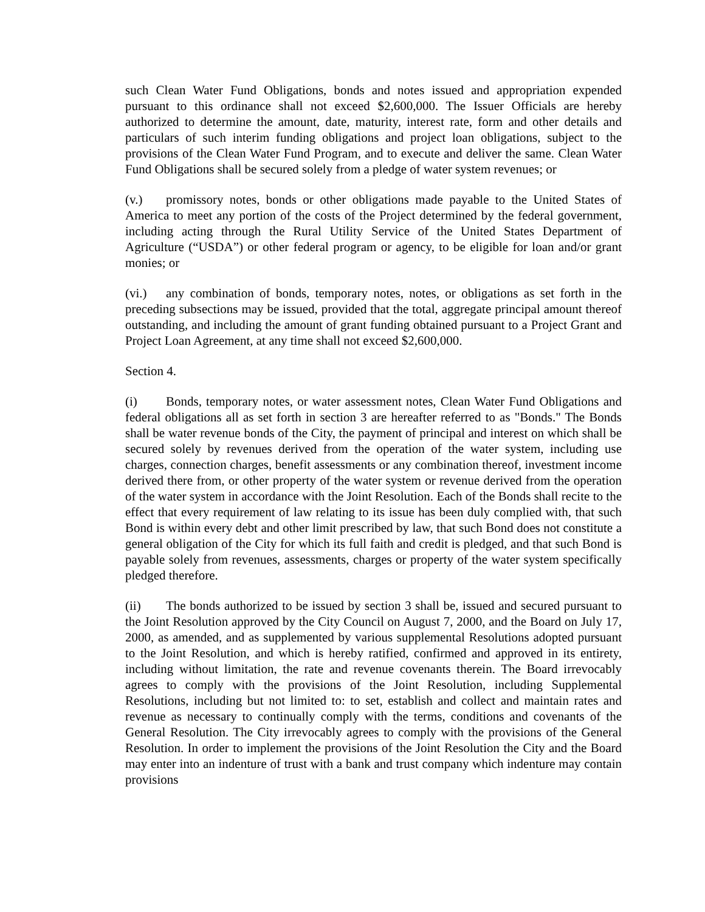such Clean Water Fund Obligations, bonds and notes issued and appropriation expended pursuant to this ordinance shall not exceed $2,600,000. The Issuer Officials are hereby authorized to determine the amount, date, maturity, interest rate, form and other details and particulars of such interim funding obligations and project loan obligations, subject to the provisions of the Clean Water Fund Program, and to execute and deliver the same. Clean Water Fund Obligations shall be secured solely from a pledge of water system revenues; or
(v.) promissory notes, bonds or other obligations made payable to the United States of America to meet any portion of the costs of the Project determined by the federal government, including acting through the Rural Utility Service of the United States Department of Agriculture (“USDA”) or other federal program or agency, to be eligible for loan and/or grant monies; or
(vi.) any combination of bonds, temporary notes, notes, or obligations as set forth in the preceding subsections may be issued, provided that the total, aggregate principal amount thereof outstanding, and including the amount of grant funding obtained pursuant to a Project Grant and Project Loan Agreement, at any time shall not exceed $2,600,000.
Section 4.
(i) Bonds, temporary notes, or water assessment notes, Clean Water Fund Obligations and federal obligations all as set forth in section 3 are hereafter referred to as "Bonds." The Bonds shall be water revenue bonds of the City, the payment of principal and interest on which shall be secured solely by revenues derived from the operation of the water system, including use charges, connection charges, benefit assessments or any combination thereof, investment income derived there from, or other property of the water system or revenue derived from the operation of the water system in accordance with the Joint Resolution. Each of the Bonds shall recite to the effect that every requirement of law relating to its issue has been duly complied with, that such Bond is within every debt and other limit prescribed by law, that such Bond does not constitute a general obligation of the City for which its full faith and credit is pledged, and that such Bond is payable solely from revenues, assessments, charges or property of the water system specifically pledged therefore.
(ii) The bonds authorized to be issued by section 3 shall be, issued and secured pursuant to the Joint Resolution approved by the City Council on August 7, 2000, and the Board on July 17, 2000, as amended, and as supplemented by various supplemental Resolutions adopted pursuant to the Joint Resolution, and which is hereby ratified, confirmed and approved in its entirety, including without limitation, the rate and revenue covenants therein. The Board irrevocably agrees to comply with the provisions of the Joint Resolution, including Supplemental Resolutions, including but not limited to: to set, establish and collect and maintain rates and revenue as necessary to continually comply with the terms, conditions and covenants of the General Resolution. The City irrevocably agrees to comply with the provisions of the General Resolution. In order to implement the provisions of the Joint Resolution the City and the Board may enter into an indenture of trust with a bank and trust company which indenture may contain provisions